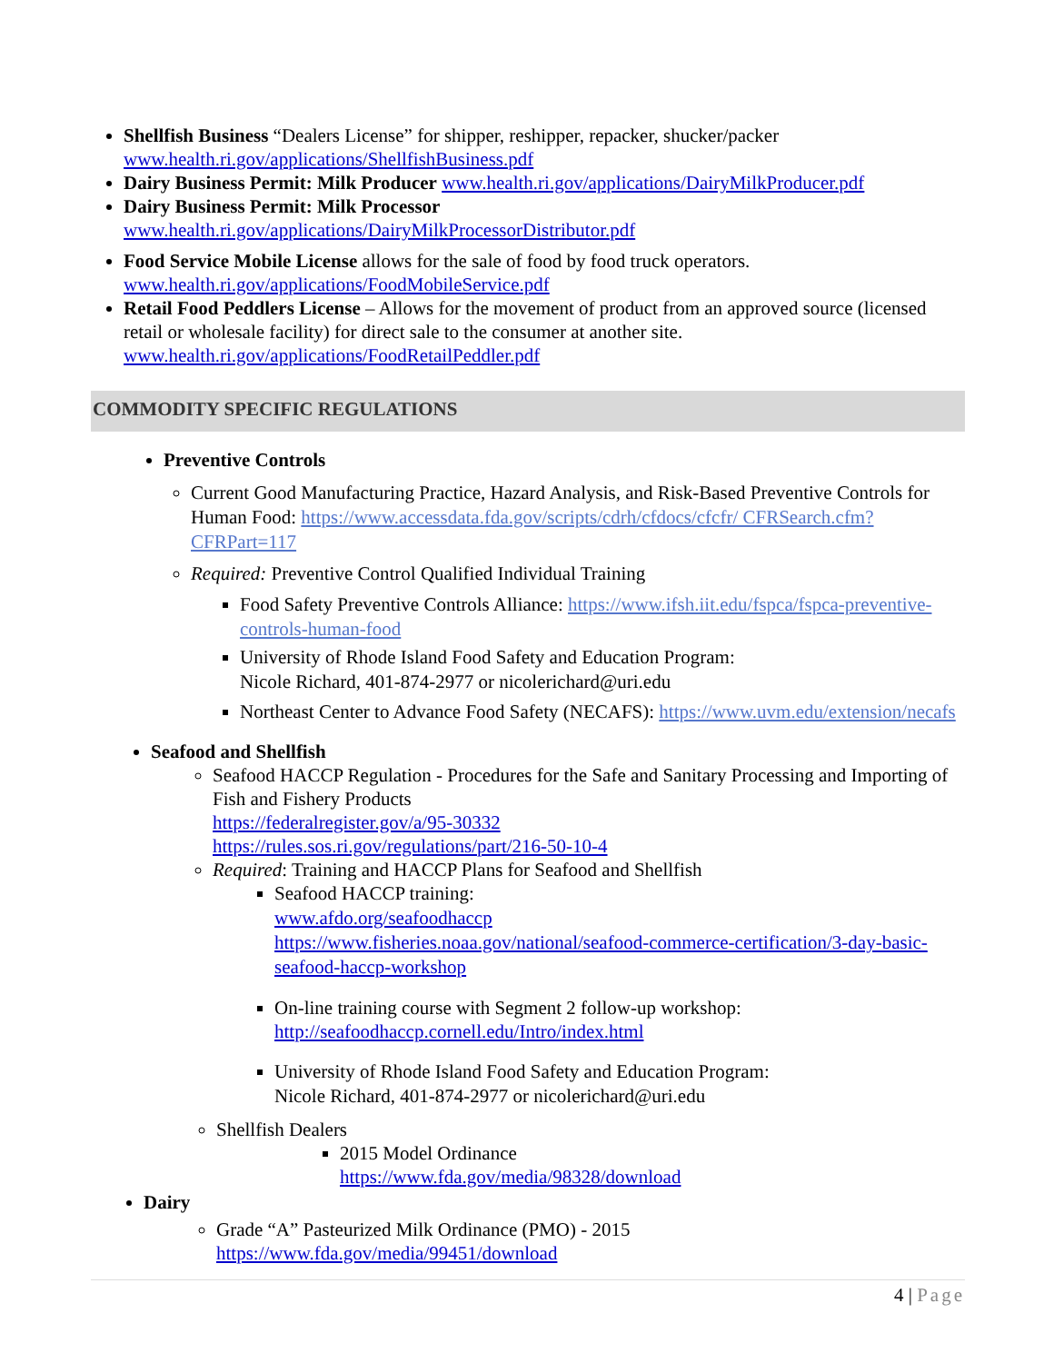Shellfish Business “Dealers License” for shipper, reshipper, repacker, shucker/packer www.health.ri.gov/applications/ShellfishBusiness.pdf
Dairy Business Permit: Milk Producer www.health.ri.gov/applications/DairyMilkProducer.pdf
Dairy Business Permit: Milk Processor
www.health.ri.gov/applications/DairyMilkProcessorDistributor.pdf
Food Service Mobile License allows for the sale of food by food truck operators.
www.health.ri.gov/applications/FoodMobileService.pdf
Retail Food Peddlers License – Allows for the movement of product from an approved source (licensed retail or wholesale facility) for direct sale to the consumer at another site.
www.health.ri.gov/applications/FoodRetailPeddler.pdf
COMMODITY SPECIFIC REGULATIONS
Preventive Controls
Current Good Manufacturing Practice, Hazard Analysis, and Risk-Based Preventive Controls for Human Food: https://www.accessdata.fda.gov/scripts/cdrh/cfdocs/cfcfr/ CFRSearch.cfm?CFRPart=117
Required: Preventive Control Qualified Individual Training
Food Safety Preventive Controls Alliance: https://www.ifsh.iit.edu/fspca/fspca-preventive-controls-human-food
University of Rhode Island Food Safety and Education Program:
Nicole Richard, 401-874-2977 or nicolerichard@uri.edu
Northeast Center to Advance Food Safety (NECAFS): https://www.uvm.edu/extension/necafs
Seafood and Shellfish
Seafood HACCP Regulation - Procedures for the Safe and Sanitary Processing and Importing of Fish and Fishery Products
https://federalregister.gov/a/95-30332
https://rules.sos.ri.gov/regulations/part/216-50-10-4
Required: Training and HACCP Plans for Seafood and Shellfish
Seafood HACCP training:
www.afdo.org/seafoodhaccp
https://www.fisheries.noaa.gov/national/seafood-commerce-certification/3-day-basic-seafood-haccp-workshop
On-line training course with Segment 2 follow-up workshop:
http://seafoodhaccp.cornell.edu/Intro/index.html
University of Rhode Island Food Safety and Education Program:
Nicole Richard, 401-874-2977 or nicolerichard@uri.edu
Shellfish Dealers
2015 Model Ordinance
https://www.fda.gov/media/98328/download
Dairy
Grade “A” Pasteurized Milk Ordinance (PMO) - 2015
https://www.fda.gov/media/99451/download
4 | Page